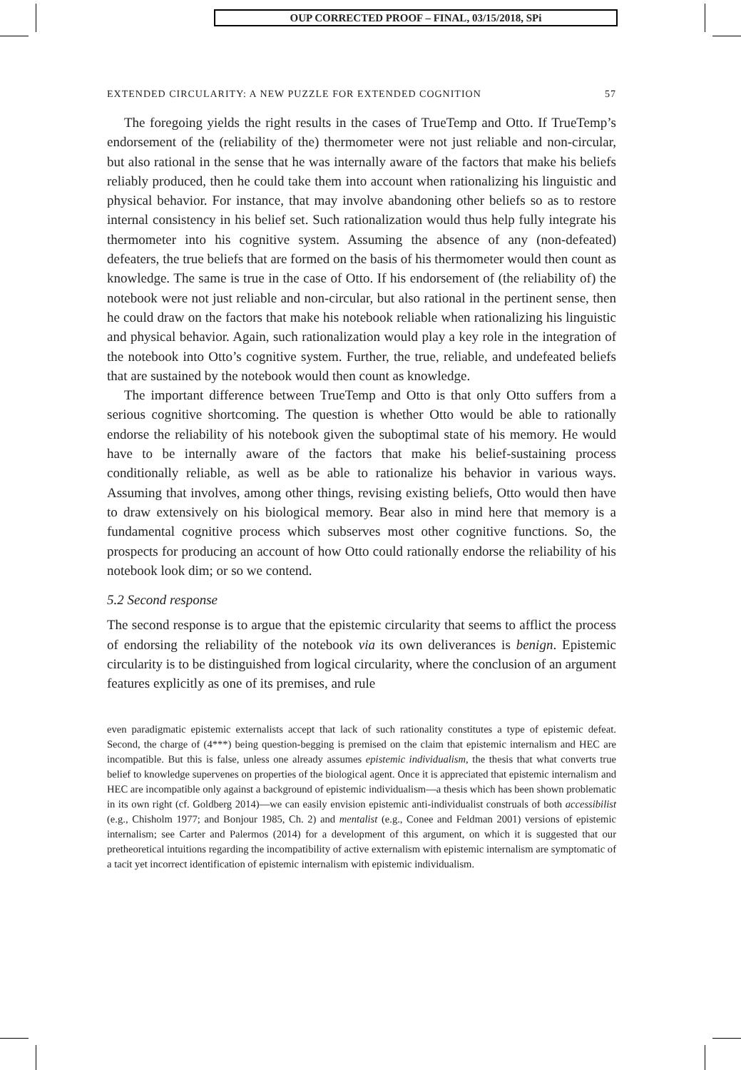OUP CORRECTED PROOF – FINAL, 03/15/2018, SPi
EXTENDED CIRCULARITY: A NEW PUZZLE FOR EXTENDED COGNITION 57
The foregoing yields the right results in the cases of TrueTemp and Otto. If TrueTemp’s endorsement of the (reliability of the) thermometer were not just reliable and non-circular, but also rational in the sense that he was internally aware of the factors that make his beliefs reliably produced, then he could take them into account when rationalizing his linguistic and physical behavior. For instance, that may involve abandoning other beliefs so as to restore internal consistency in his belief set. Such rationalization would thus help fully integrate his thermometer into his cognitive system. Assuming the absence of any (non-defeated) defeaters, the true beliefs that are formed on the basis of his thermometer would then count as knowledge. The same is true in the case of Otto. If his endorsement of (the reliability of) the notebook were not just reliable and non-circular, but also rational in the pertinent sense, then he could draw on the factors that make his notebook reliable when rationalizing his linguistic and physical behavior. Again, such rationalization would play a key role in the integration of the notebook into Otto’s cognitive system. Further, the true, reliable, and undefeated beliefs that are sustained by the notebook would then count as knowledge.
The important difference between TrueTemp and Otto is that only Otto suffers from a serious cognitive shortcoming. The question is whether Otto would be able to rationally endorse the reliability of his notebook given the suboptimal state of his memory. He would have to be internally aware of the factors that make his belief-sustaining process conditionally reliable, as well as be able to rationalize his behavior in various ways. Assuming that involves, among other things, revising existing beliefs, Otto would then have to draw extensively on his biological memory. Bear also in mind here that memory is a fundamental cognitive process which subserves most other cognitive functions. So, the prospects for producing an account of how Otto could rationally endorse the reliability of his notebook look dim; or so we contend.
5.2 Second response
The second response is to argue that the epistemic circularity that seems to afflict the process of endorsing the reliability of the notebook via its own deliverances is benign. Epistemic circularity is to be distinguished from logical circularity, where the conclusion of an argument features explicitly as one of its premises, and rule
even paradigmatic epistemic externalists accept that lack of such rationality constitutes a type of epistemic defeat. Second, the charge of (4***) being question-begging is premised on the claim that epistemic internalism and HEC are incompatible. But this is false, unless one already assumes epistemic individualism, the thesis that what converts true belief to knowledge supervenes on properties of the biological agent. Once it is appreciated that epistemic internalism and HEC are incompatible only against a background of epistemic individualism—a thesis which has been shown problematic in its own right (cf. Goldberg 2014)—we can easily envision epistemic anti-individualist construals of both accessibilist (e.g., Chisholm 1977; and Bonjour 1985, Ch. 2) and mentalist (e.g., Conee and Feldman 2001) versions of epistemic internalism; see Carter and Palermos (2014) for a development of this argument, on which it is suggested that our pretheoretical intuitions regarding the incompatibility of active externalism with epistemic internalism are symptomatic of a tacit yet incorrect identification of epistemic internalism with epistemic individualism.